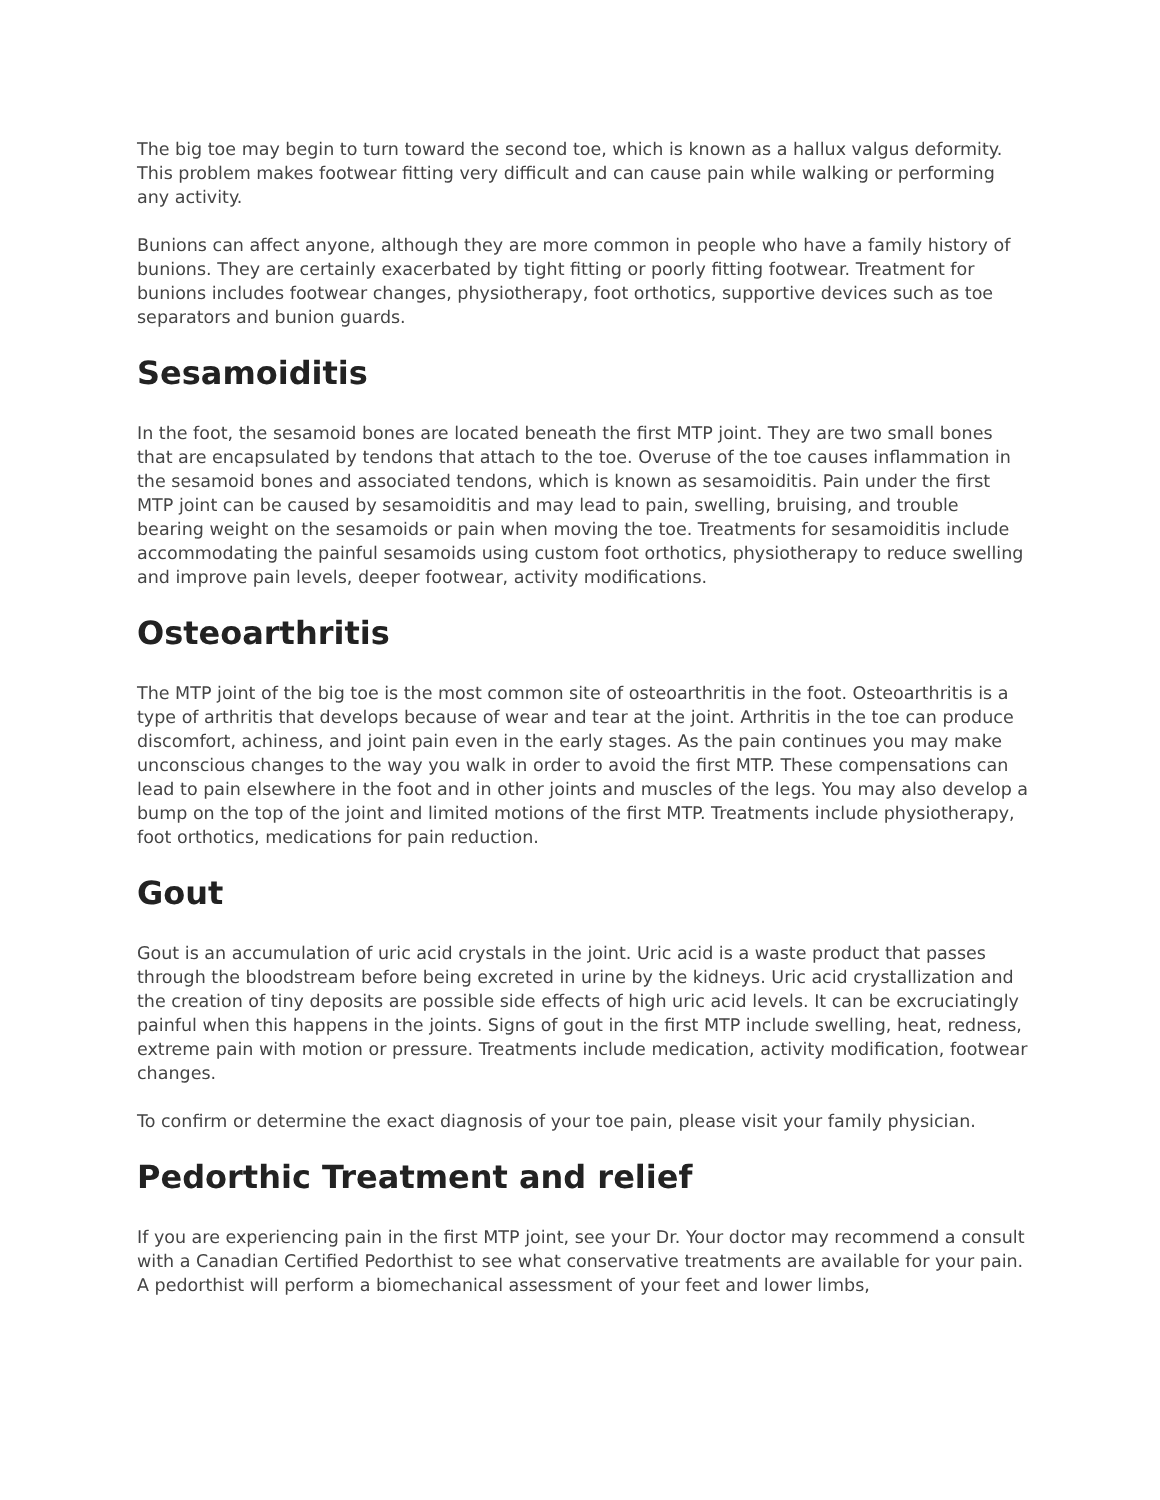The big toe may begin to turn toward the second toe, which is known as a hallux valgus deformity. This problem makes footwear fitting very difficult and can cause pain while walking or performing any activity.
Bunions can affect anyone, although they are more common in people who have a family history of bunions. They are certainly exacerbated by tight fitting or poorly fitting footwear. Treatment for bunions includes footwear changes, physiotherapy, foot orthotics, supportive devices such as toe separators and bunion guards.
Sesamoiditis
In the foot, the sesamoid bones are located beneath the first MTP joint. They are two small bones that are encapsulated by tendons that attach to the toe. Overuse of the toe causes inflammation in the sesamoid bones and associated tendons, which is known as sesamoiditis. Pain under the first MTP joint can be caused by sesamoiditis and may lead to pain, swelling, bruising, and trouble bearing weight on the sesamoids or pain when moving the toe. Treatments for sesamoiditis include accommodating the painful sesamoids using custom foot orthotics, physiotherapy to reduce swelling and improve pain levels, deeper footwear, activity modifications.
Osteoarthritis
The MTP joint of the big toe is the most common site of osteoarthritis in the foot. Osteoarthritis is a type of arthritis that develops because of wear and tear at the joint. Arthritis in the toe can produce discomfort, achiness, and joint pain even in the early stages. As the pain continues you may make unconscious changes to the way you walk in order to avoid the first MTP. These compensations can lead to pain elsewhere in the foot and in other joints and muscles of the legs. You may also develop a bump on the top of the joint and limited motions of the first MTP. Treatments include physiotherapy, foot orthotics, medications for pain reduction.
Gout
Gout is an accumulation of uric acid crystals in the joint. Uric acid is a waste product that passes through the bloodstream before being excreted in urine by the kidneys. Uric acid crystallization and the creation of tiny deposits are possible side effects of high uric acid levels. It can be excruciatingly painful when this happens in the joints. Signs of gout in the first MTP include swelling, heat, redness, extreme pain with motion or pressure. Treatments include medication, activity modification, footwear changes.
To confirm or determine the exact diagnosis of your toe pain, please visit your family physician.
Pedorthic Treatment and relief
If you are experiencing pain in the first MTP joint, see your Dr. Your doctor may recommend a consult with a Canadian Certified Pedorthist to see what conservative treatments are available for your pain. A pedorthist will perform a biomechanical assessment of your feet and lower limbs,